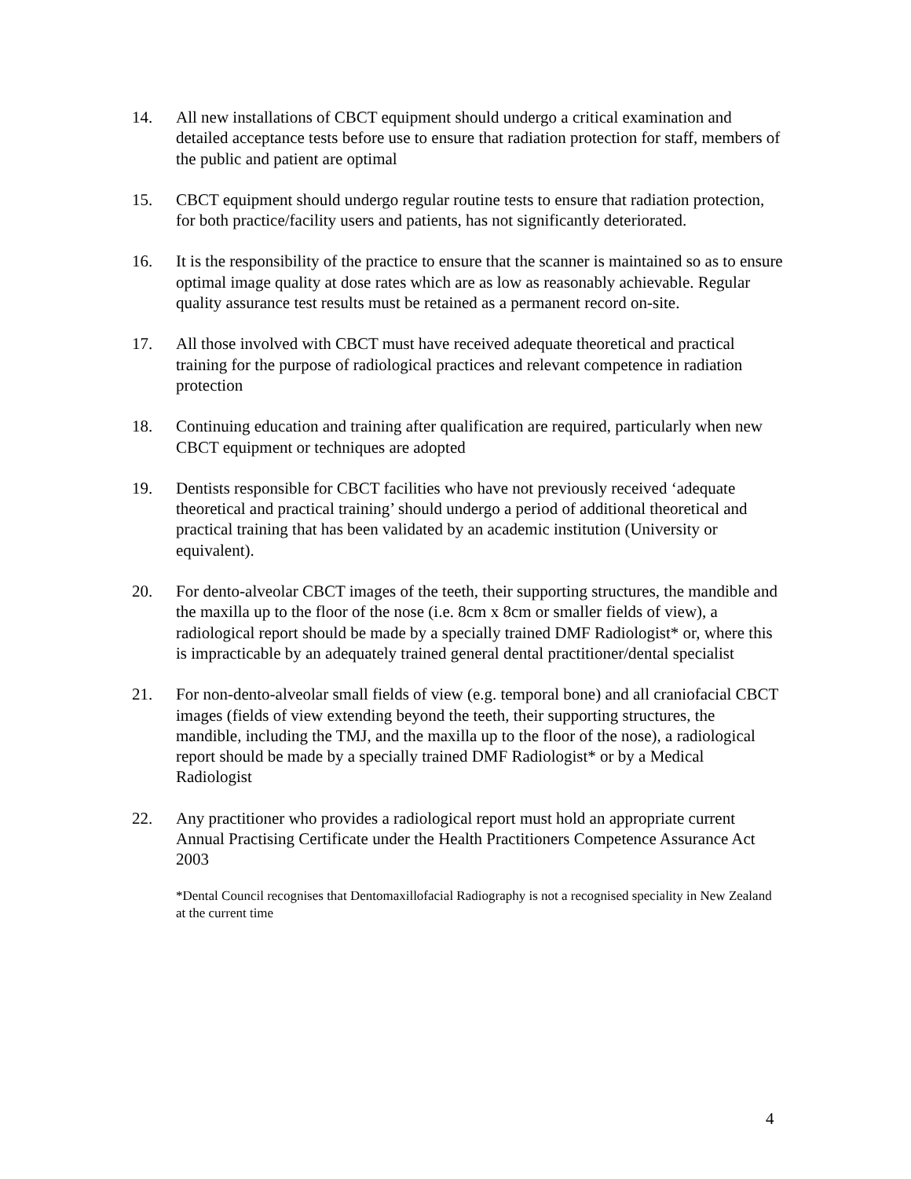14. All new installations of CBCT equipment should undergo a critical examination and detailed acceptance tests before use to ensure that radiation protection for staff, members of the public and patient are optimal
15. CBCT equipment should undergo regular routine tests to ensure that radiation protection, for both practice/facility users and patients, has not significantly deteriorated.
16. It is the responsibility of the practice to ensure that the scanner is maintained so as to ensure optimal image quality at dose rates which are as low as reasonably achievable. Regular quality assurance test results must be retained as a permanent record on-site.
17. All those involved with CBCT must have received adequate theoretical and practical training for the purpose of radiological practices and relevant competence in radiation protection
18. Continuing education and training after qualification are required, particularly when new CBCT equipment or techniques are adopted
19. Dentists responsible for CBCT facilities who have not previously received ‘adequate theoretical and practical training’ should undergo a period of additional theoretical and practical training that has been validated by an academic institution (University or equivalent).
20. For dento-alveolar CBCT images of the teeth, their supporting structures, the mandible and the maxilla up to the floor of the nose (i.e. 8cm x 8cm or smaller fields of view), a radiological report should be made by a specially trained DMF Radiologist* or, where this is impracticable by an adequately trained general dental practitioner/dental specialist
21. For non-dento-alveolar small fields of view (e.g. temporal bone) and all craniofacial CBCT images (fields of view extending beyond the teeth, their supporting structures, the mandible, including the TMJ, and the maxilla up to the floor of the nose), a radiological report should be made by a specially trained DMF Radiologist* or by a Medical Radiologist
22. Any practitioner who provides a radiological report must hold an appropriate current Annual Practising Certificate under the Health Practitioners Competence Assurance Act 2003
*Dental Council recognises that Dentomaxillofacial Radiography is not a recognised speciality in New Zealand at the current time
4